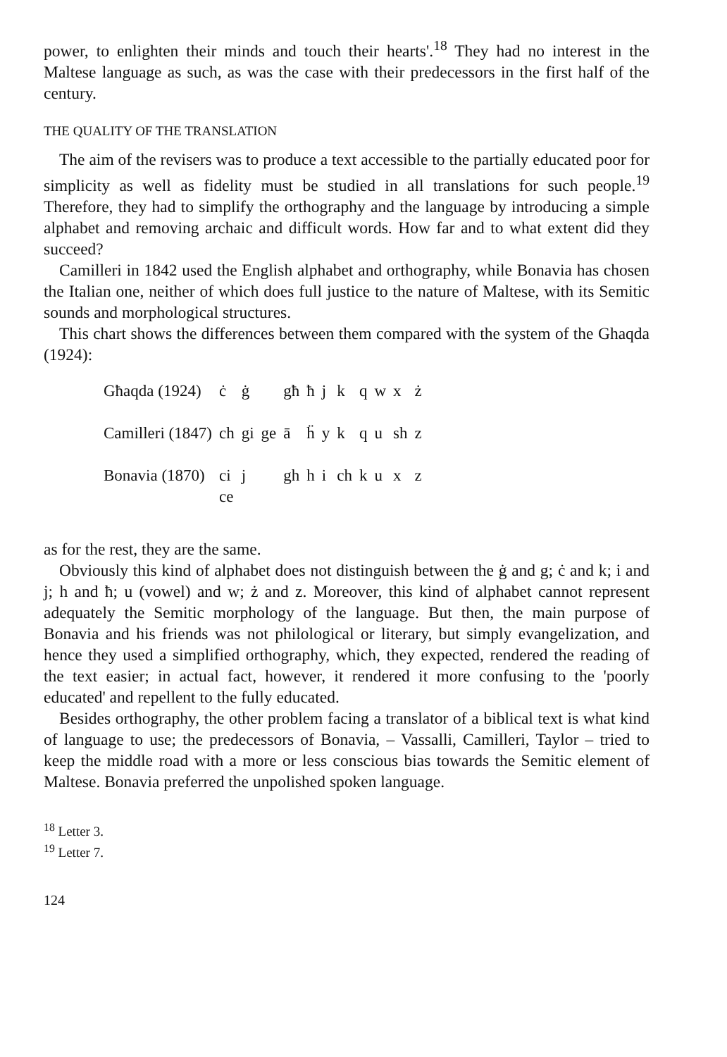power, to enlighten their minds and touch their hearts'.<sup>18</sup> They had no interest in the Maltese language as such, as was the case with their predecessors in the first half of the century.
THE QUALITY OF THE TRANSLATION
The aim of the revisers was to produce a text accessible to the partially educated poor for simplicity as well as fidelity must be studied in all translations for such people.<sup>19</sup> Therefore, they had to simplify the orthography and the language by introducing a simple alphabet and removing archaic and difficult words. How far and to what extent did they succeed?
Camilleri in 1842 used the English alphabet and orthography, while Bonavia has chosen the Italian one, neither of which does full justice to the nature of Maltese, with its Semitic sounds and morphological structures.
This chart shows the differences between them compared with the system of the Ghaqda (1924):
| Għaqda (1924) | ċ | ġ | | għ | ħ | j | k | q | w | x | ż |
| Camilleri (1847) | ch | gi | ge | ā | ḧ | y | k | q | u | sh | z |
| Bonavia (1870) | ci ce | j | | gh | h | i | ch | k | u | x | z |
as for the rest, they are the same.
Obviously this kind of alphabet does not distinguish between the ġ and g; ċ and k; i and j; h and ħ; u (vowel) and w; ż and z. Moreover, this kind of alphabet cannot represent adequately the Semitic morphology of the language. But then, the main purpose of Bonavia and his friends was not philological or literary, but simply evangelization, and hence they used a simplified orthography, which, they expected, rendered the reading of the text easier; in actual fact, however, it rendered it more confusing to the 'poorly educated' and repellent to the fully educated.
Besides orthography, the other problem facing a translator of a biblical text is what kind of language to use; the predecessors of Bonavia, – Vassalli, Camilleri, Taylor – tried to keep the middle road with a more or less conscious bias towards the Semitic element of Maltese. Bonavia preferred the unpolished spoken language.
<sup>18</sup> Letter 3.
<sup>19</sup> Letter 7.
124